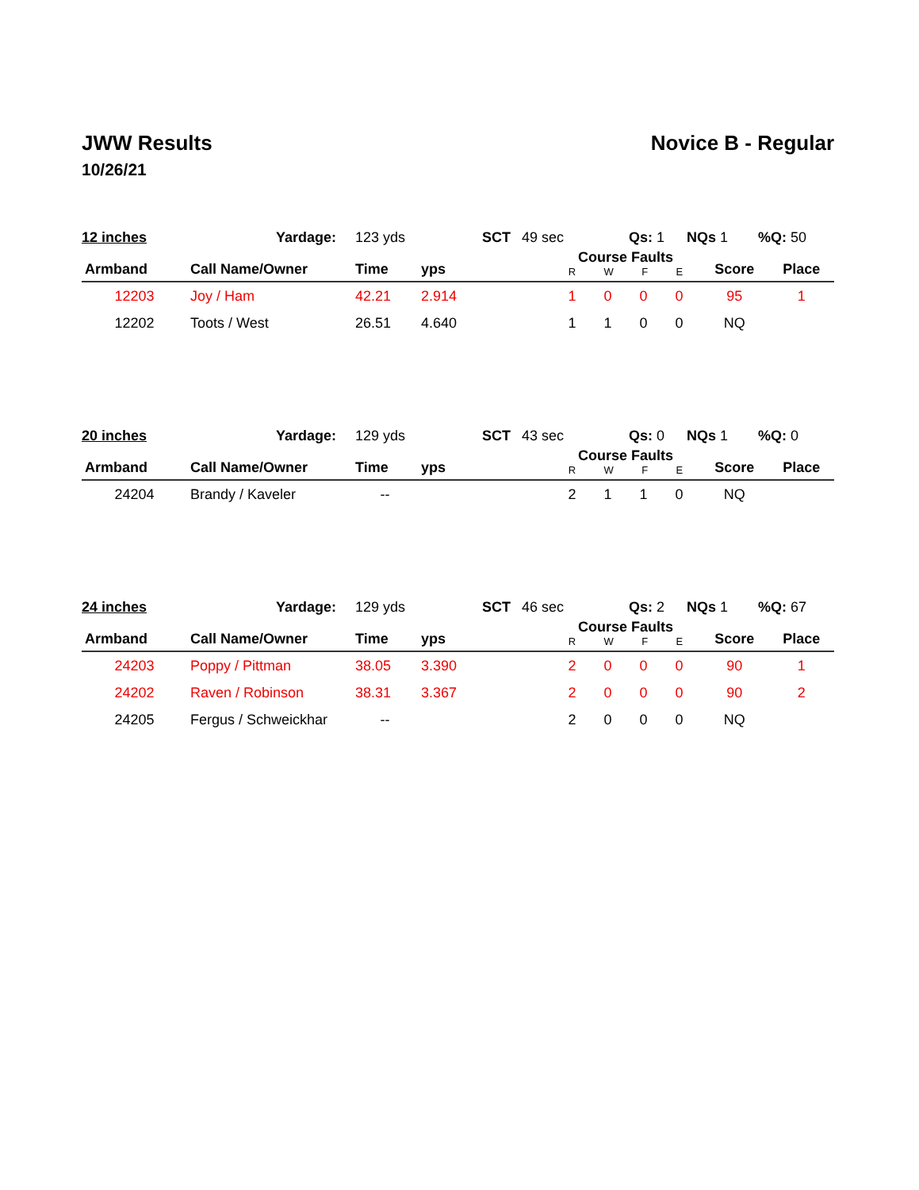JWW Results Novice B - Regular
10/26/21
| 12 inches | Yardage: | 123 yds | SCT | 49 sec | Qs: 1 | NQs 1 | %Q: 50 |
| Armband | Call Name/Owner | Time | yps | Course Faults R W F E | Score | Place |
| --- | --- | --- | --- | --- | --- | --- |
| 12203 | Joy / Ham | 42.21 | 2.914 | 1 0 0 0 | 95 | 1 |
| 12202 | Toots / West | 26.51 | 4.640 | 1 1 0 0 | NQ | |
| 20 inches | Yardage: | 129 yds | SCT | 43 sec | Qs: 0 | NQs 1 | %Q: 0 |
| Armband | Call Name/Owner | Time | yps | Course Faults R W F E | Score | Place |
| --- | --- | --- | --- | --- | --- | --- |
| 24204 | Brandy / Kaveler | -- | | 2 1 1 0 | NQ | |
| 24 inches | Yardage: | 129 yds | SCT | 46 sec | Qs: 2 | NQs 1 | %Q: 67 |
| Armband | Call Name/Owner | Time | yps | Course Faults R W F E | Score | Place |
| --- | --- | --- | --- | --- | --- | --- |
| 24203 | Poppy / Pittman | 38.05 | 3.390 | 2 0 0 0 | 90 | 1 |
| 24202 | Raven / Robinson | 38.31 | 3.367 | 2 0 0 0 | 90 | 2 |
| 24205 | Fergus / Schweickhar | -- | | 2 0 0 0 | NQ | |